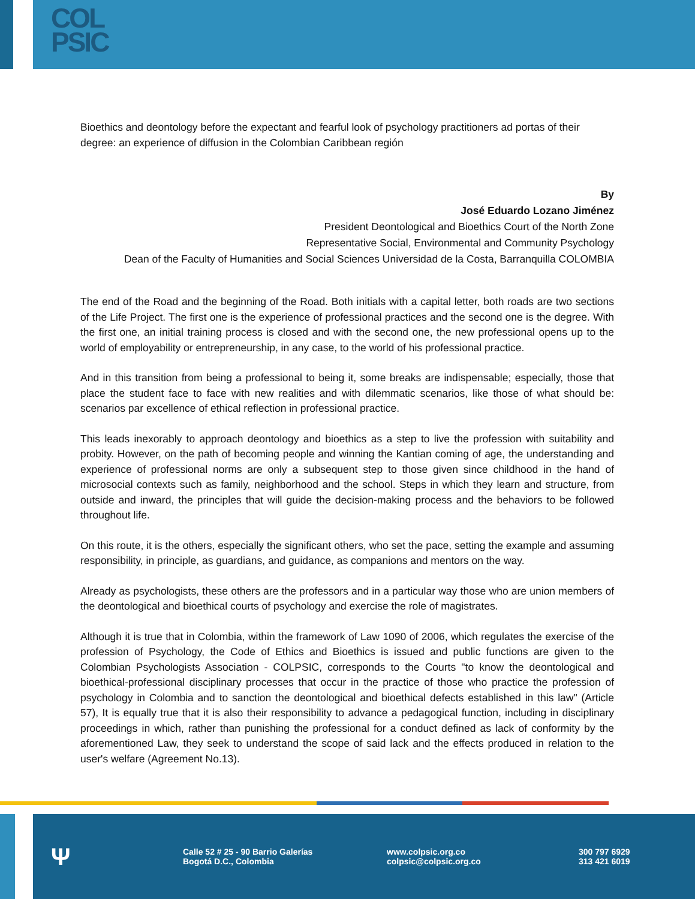COL
PSIC
Bioethics and deontology before the expectant and fearful look of psychology practitioners ad portas of their degree: an experience of diffusion in the Colombian Caribbean región
By
José Eduardo Lozano Jiménez
President Deontological and Bioethics Court of the North Zone
Representative Social, Environmental and Community Psychology
Dean of the Faculty of Humanities and Social Sciences Universidad de la Costa, Barranquilla COLOMBIA
The end of the Road and the beginning of the Road. Both initials with a capital letter, both roads are two sections of the Life Project. The first one is the experience of professional practices and the second one is the degree. With the first one, an initial training process is closed and with the second one, the new professional opens up to the world of employability or entrepreneurship, in any case, to the world of his professional practice.
And in this transition from being a professional to being it, some breaks are indispensable; especially, those that place the student face to face with new realities and with dilemmatic scenarios, like those of what should be: scenarios par excellence of ethical reflection in professional practice.
This leads inexorably to approach deontology and bioethics as a step to live the profession with suitability and probity. However, on the path of becoming people and winning the Kantian coming of age, the understanding and experience of professional norms are only a subsequent step to those given since childhood in the hand of microsocial contexts such as family, neighborhood and the school. Steps in which they learn and structure, from outside and inward, the principles that will guide the decision-making process and the behaviors to be followed throughout life.
On this route, it is the others, especially the significant others, who set the pace, setting the example and assuming responsibility, in principle, as guardians, and guidance, as companions and mentors on the way.
Already as psychologists, these others are the professors and in a particular way those who are union members of the deontological and bioethical courts of psychology and exercise the role of magistrates.
Although it is true that in Colombia, within the framework of Law 1090 of 2006, which regulates the exercise of the profession of Psychology, the Code of Ethics and Bioethics is issued and public functions are given to the Colombian Psychologists Association - COLPSIC, corresponds to the Courts "to know the deontological and bioethical-professional disciplinary processes that occur in the practice of those who practice the profession of psychology in Colombia and to sanction the deontological and bioethical defects established in this law" (Article 57), It is equally true that it is also their responsibility to advance a pedagogical function, including in disciplinary proceedings in which, rather than punishing the professional for a conduct defined as lack of conformity by the aforementioned Law, they seek to understand the scope of said lack and the effects produced in relation to the user's welfare (Agreement No.13).
Ψ
Calle 52 # 25 - 90 Barrio Galerías
Bogotá D.C., Colombia
www.colpsic.org.co
colpsic@colpsic.org.co
300 797 6929
313 421 6019